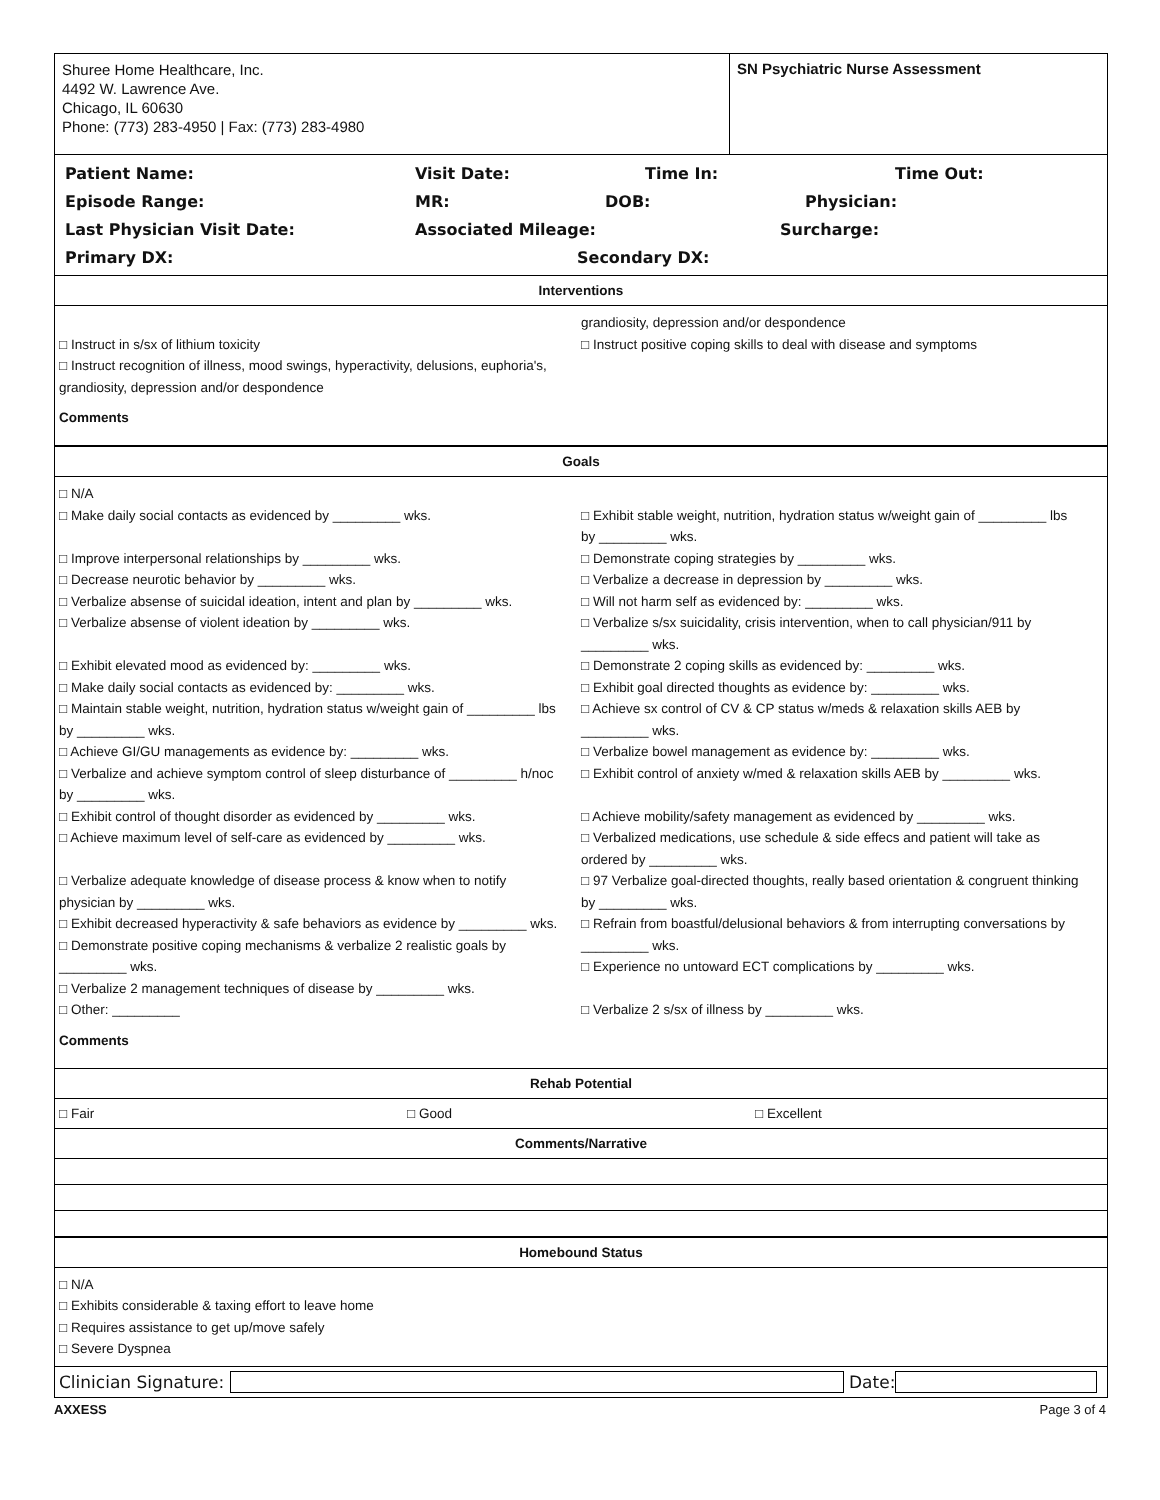Shuree Home Healthcare, Inc.
4492 W. Lawrence Ave.
Chicago, IL 60630
Phone: (773) 283-4950 | Fax: (773) 283-4980
SN Psychiatric Nurse Assessment
Patient Name: Visit Date: Time In: Time Out:
Episode Range: MR: DOB: Physician:
Last Physician Visit Date: Associated Mileage: Surcharge:
Primary DX: Secondary DX:
Interventions
□ Instruct in s/sx of lithium toxicity
□ Instruct recognition of illness, mood swings, hyperactivity, delusions, euphoria's, grandiosity, depression and/or despondence
grandiosity, depression and/or despondence
□ Instruct positive coping skills to deal with disease and symptoms
Comments
Goals
□ N/A
□ Make daily social contacts as evidenced by _________ wks.
□ Improve interpersonal relationships by _________ wks.
□ Decrease neurotic behavior by _________ wks.
□ Verbalize absense of suicidal ideation, intent and plan by _________ wks.
□ Verbalize absense of violent ideation by _________ wks.
□ Exhibit elevated mood as evidenced by: _________ wks.
□ Make daily social contacts as evidenced by: _________ wks.
□ Maintain stable weight, nutrition, hydration status w/weight gain of _________ lbs by _________ wks.
□ Achieve GI/GU managements as evidence by: _________ wks.
□ Verbalize and achieve symptom control of sleep disturbance of _________ h/noc by _________ wks.
□ Exhibit control of thought disorder as evidenced by _________ wks.
□ Achieve maximum level of self-care as evidenced by _________ wks.
□ Verbalize adequate knowledge of disease process & know when to notify physician by _________ wks.
□ Exhibit decreased hyperactivity & safe behaviors as evidence by _________ wks.
□ Demonstrate positive coping mechanisms & verbalize 2 realistic goals by _________ wks.
□ Verbalize 2 management techniques of disease by _________ wks.
□ Other: _________
□ Exhibit stable weight, nutrition, hydration status w/weight gain of _________ lbs by _________ wks.
□ Demonstrate coping strategies by _________ wks.
□ Verbalize a decrease in depression by _________ wks.
□ Will not harm self as evidenced by: _________ wks.
□ Verbalize s/sx suicidality, crisis intervention, when to call physician/911 by _________ wks.
□ Demonstrate 2 coping skills as evidenced by: _________ wks.
□ Exhibit goal directed thoughts as evidence by: _________ wks.
□ Achieve sx control of CV & CP status w/meds & relaxation skills AEB by _________ wks.
□ Verbalize bowel management as evidence by: _________ wks.
□ Exhibit control of anxiety w/med & relaxation skills AEB by _________ wks.
□ Achieve mobility/safety management as evidenced by _________ wks.
□ Verbalized medications, use schedule & side effecs and patient will take as ordered by _________ wks.
□ 97 Verbalize goal-directed thoughts, really based orientation & congruent thinking by _________ wks.
□ Refrain from boastful/delusional behaviors & from interrupting conversations by _________ wks.
□ Experience no untoward ECT complications by _________ wks.
□ Verbalize 2 s/sx of illness by _________ wks.
Comments
Rehab Potential
□ Fair □ Good □ Excellent
Comments/Narrative
Homebound Status
□ N/A
□ Exhibits considerable & taxing effort to leave home
□ Requires assistance to get up/move safely
□ Severe Dyspnea
Clinician Signature:
Date:
AXXESS Page 3 of 4